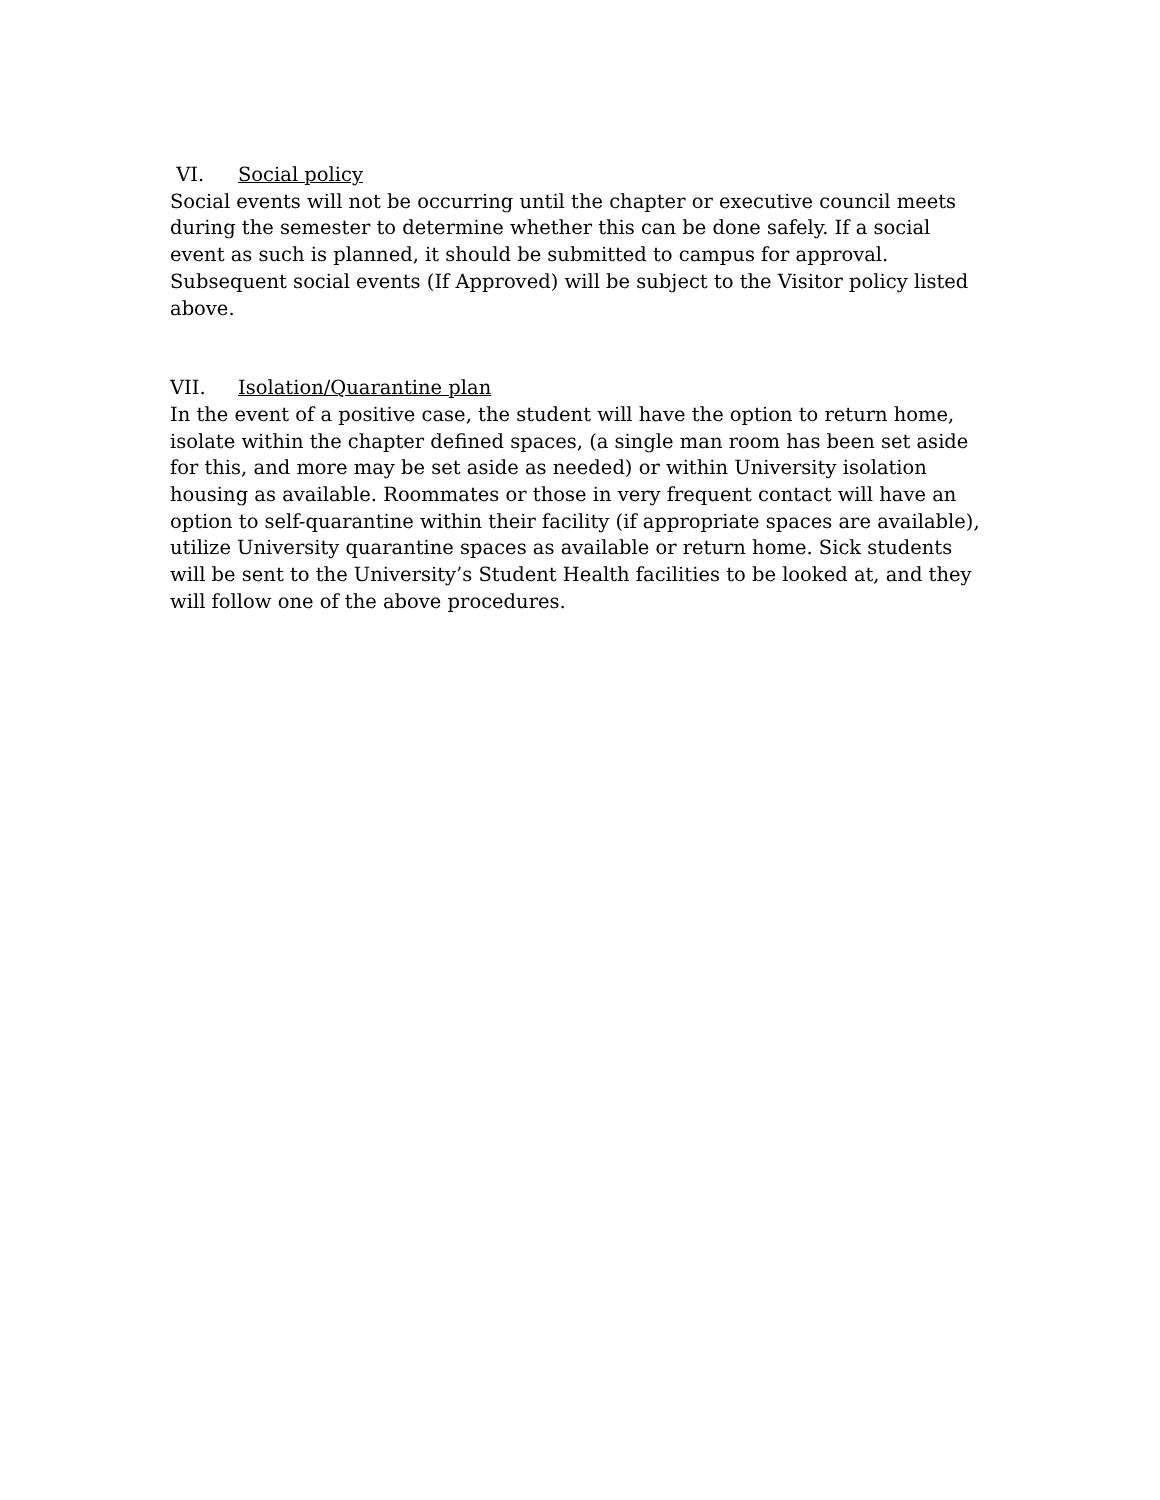VI. Social policy
Social events will not be occurring until the chapter or executive council meets during the semester to determine whether this can be done safely. If a social event as such is planned, it should be submitted to campus for approval. Subsequent social events (If Approved) will be subject to the Visitor policy listed above.
VII. Isolation/Quarantine plan
In the event of a positive case, the student will have the option to return home, isolate within the chapter defined spaces, (a single man room has been set aside for this, and more may be set aside as needed) or within University isolation housing as available. Roommates or those in very frequent contact will have an option to self-quarantine within their facility (if appropriate spaces are available), utilize University quarantine spaces as available or return home. Sick students will be sent to the University’s Student Health facilities to be looked at, and they will follow one of the above procedures.